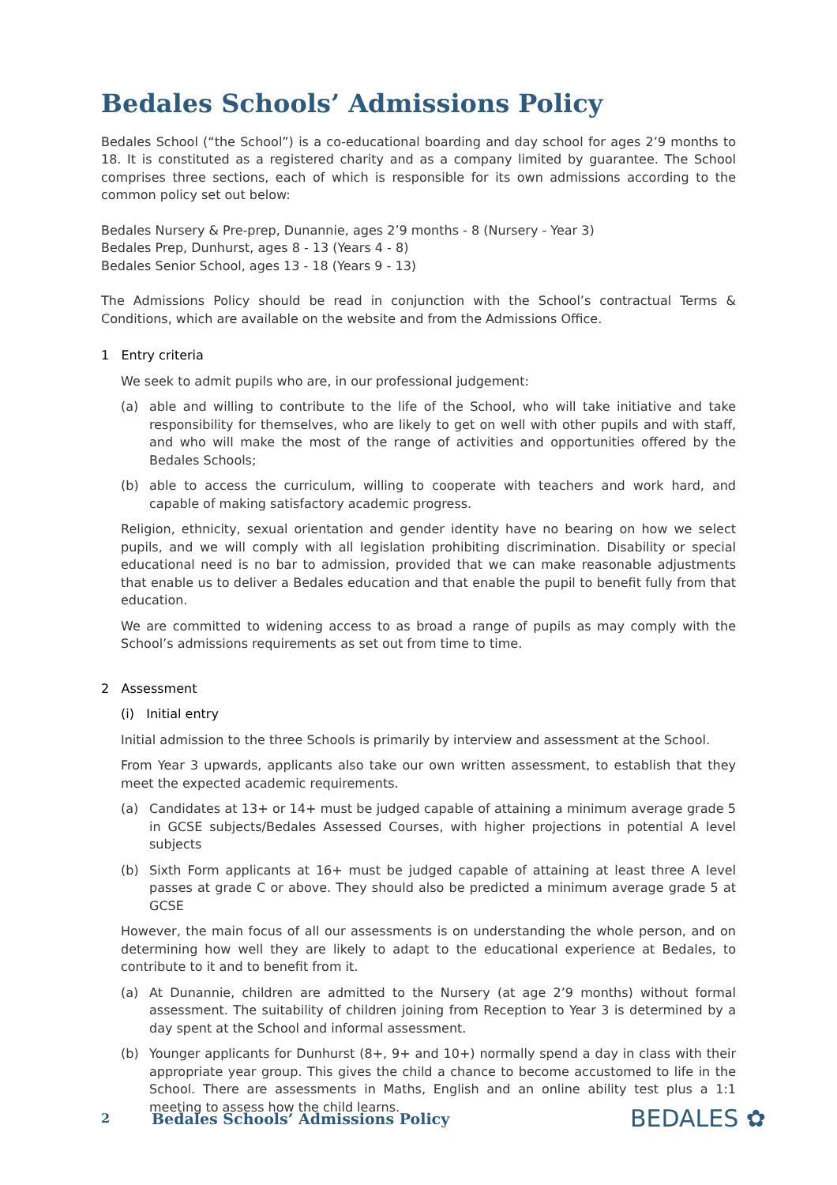Bedales Schools’ Admissions Policy
Bedales School (“the School”) is a co-educational boarding and day school for ages 2’9 months to 18. It is constituted as a registered charity and as a company limited by guarantee. The School comprises three sections, each of which is responsible for its own admissions according to the common policy set out below:
Bedales Nursery & Pre-prep, Dunannie, ages 2’9 months - 8 (Nursery - Year 3)
Bedales Prep, Dunhurst, ages 8 - 13 (Years 4 - 8)
Bedales Senior School, ages 13 - 18 (Years 9 - 13)
The Admissions Policy should be read in conjunction with the School’s contractual Terms & Conditions, which are available on the website and from the Admissions Office.
1 Entry criteria
We seek to admit pupils who are, in our professional judgement:
(a) able and willing to contribute to the life of the School, who will take initiative and take responsibility for themselves, who are likely to get on well with other pupils and with staff, and who will make the most of the range of activities and opportunities offered by the Bedales Schools;
(b) able to access the curriculum, willing to cooperate with teachers and work hard, and capable of making satisfactory academic progress.
Religion, ethnicity, sexual orientation and gender identity have no bearing on how we select pupils, and we will comply with all legislation prohibiting discrimination. Disability or special educational need is no bar to admission, provided that we can make reasonable adjustments that enable us to deliver a Bedales education and that enable the pupil to benefit fully from that education.
We are committed to widening access to as broad a range of pupils as may comply with the School’s admissions requirements as set out from time to time.
2 Assessment
(i) Initial entry
Initial admission to the three Schools is primarily by interview and assessment at the School.
From Year 3 upwards, applicants also take our own written assessment, to establish that they meet the expected academic requirements.
(a) Candidates at 13+ or 14+ must be judged capable of attaining a minimum average grade 5 in GCSE subjects/Bedales Assessed Courses, with higher projections in potential A level subjects
(b) Sixth Form applicants at 16+ must be judged capable of attaining at least three A level passes at grade C or above. They should also be predicted a minimum average grade 5 at GCSE
However, the main focus of all our assessments is on understanding the whole person, and on determining how well they are likely to adapt to the educational experience at Bedales, to contribute to it and to benefit from it.
(a) At Dunannie, children are admitted to the Nursery (at age 2’9 months) without formal assessment. The suitability of children joining from Reception to Year 3 is determined by a day spent at the School and informal assessment.
(b) Younger applicants for Dunhurst (8+, 9+ and 10+) normally spend a day in class with their appropriate year group. This gives the child a chance to become accustomed to life in the School. There are assessments in Maths, English and an online ability test plus a 1:1 meeting to assess how the child learns.
2 Bedales Schools’ Admissions Policy BEDALES ✿